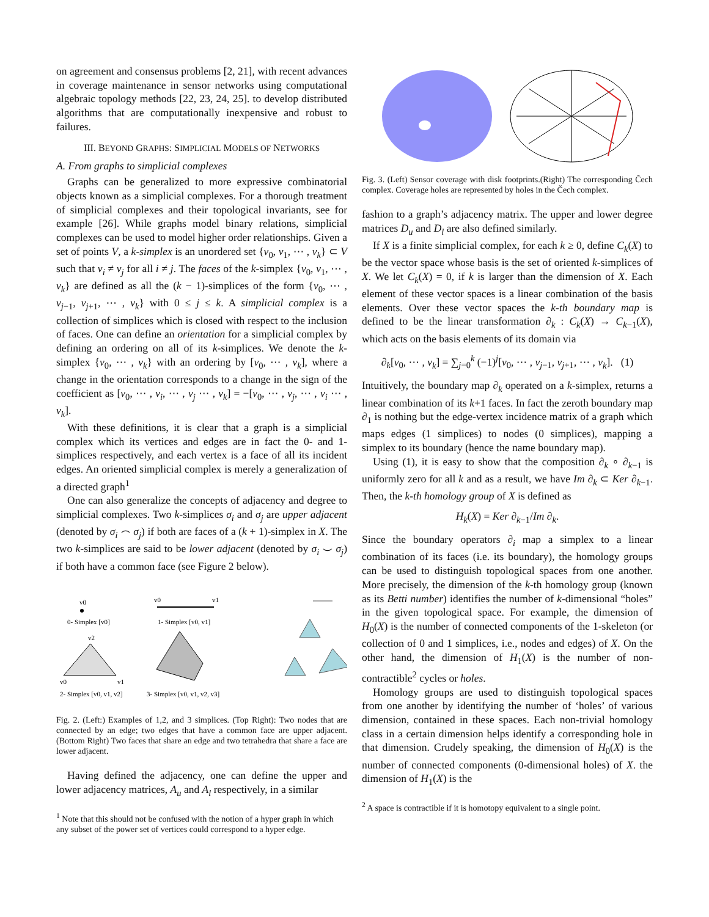on agreement and consensus problems [2, 21], with recent advances in coverage maintenance in sensor networks using computational algebraic topology methods [22, 23, 24, 25]. to develop distributed algorithms that are computationally inexpensive and robust to failures.
III. BEYOND GRAPHS: SIMPLICIAL MODELS OF NETWORKS
A. From graphs to simplicial complexes
Graphs can be generalized to more expressive combinatorial objects known as a simplicial complexes. For a thorough treatment of simplicial complexes and their topological invariants, see for example [26]. While graphs model binary relations, simplicial complexes can be used to model higher order relationships. Given a set of points V, a k-simplex is an unordered set {v<sub>0</sub>, v<sub>1</sub>, ⋯ , v<sub>k</sub>} ⊂ V such that v<sub>i</sub> ≠ v<sub>j</sub> for all i ≠ j. The faces of the k-simplex {v<sub>0</sub>, v<sub>1</sub>, ⋯ , v<sub>k</sub>} are defined as all the (k − 1)-simplices of the form {v<sub>0</sub>, ⋯ , v<sub>j−1</sub>, v<sub>j+1</sub>, ⋯ , v<sub>k</sub>} with 0 ≤ j ≤ k. A simplicial complex is a collection of simplices which is closed with respect to the inclusion of faces. One can define an orientation for a simplicial complex by defining an ordering on all of its k-simplices. We denote the k-simplex {v<sub>0</sub>, ⋯ , v<sub>k</sub>} with an ordering by [v<sub>0</sub>, ⋯ , v<sub>k</sub>], where a change in the orientation corresponds to a change in the sign of the coefficient as [v<sub>0</sub>, ⋯ , v<sub>i</sub>, ⋯ , v<sub>j</sub> ⋯ , v<sub>k</sub>] = −[v<sub>0</sub>, ⋯ , v<sub>j</sub>, ⋯ , v<sub>i</sub> ⋯ , v<sub>k</sub>].
With these definitions, it is clear that a graph is a simplicial complex which its vertices and edges are in fact the 0- and 1-simplices respectively, and each vertex is a face of all its incident edges. An oriented simplicial complex is merely a generalization of a directed graph<sup>1</sup>
One can also generalize the concepts of adjacency and degree to simplicial complexes. Two k-simplices σ<sub>i</sub> and σ<sub>j</sub> are upper adjacent (denoted by σ<sub>i</sub> ⌢ σ<sub>j</sub>) if both are faces of a (k + 1)-simplex in X. The two k-simplices are said to be lower adjacent (denoted by σ<sub>i</sub> ⌣ σ<sub>j</sub>) if both have a common face (see Figure 2 below).
v0
0- Simplex [v0]
v0
v1
1- Simplex [v0, v1]
v2
v0
v1
2- Simplex [v0, v1, v2]
3- Simplex [v0, v1, v2, v3]
Fig. 2. (Left:) Examples of 1,2, and 3 simplices. (Top Right): Two nodes that are connected by an edge; two edges that have a common face are upper adjacent. (Bottom Right) Two faces that share an edge and two tetrahedra that share a face are lower adjacent.
Having defined the adjacency, one can define the upper and lower adjacency matrices, A<sub>u</sub> and A<sub>l</sub> respectively, in a similar
<sup>1</sup> Note that this should not be confused with the notion of a hyper graph in which any subset of the power set of vertices could correspond to a hyper edge.
Fig. 3. (Left) Sensor coverage with disk footprints.(Right) The corresponding Čech complex. Coverage holes are represented by holes in the Čech complex.
fashion to a graph’s adjacency matrix. The upper and lower degree matrices D<sub>u</sub> and D<sub>l</sub> are also defined similarly.
If X is a finite simplicial complex, for each k ≥ 0, define C<sub>k</sub>(X) to be the vector space whose basis is the set of oriented k-simplices of X. We let C<sub>k</sub>(X) = 0, if k is larger than the dimension of X. Each element of these vector spaces is a linear combination of the basis elements. Over these vector spaces the k-th boundary map is defined to be the linear transformation ∂<sub>k</sub> : C<sub>k</sub>(X) → C<sub>k−1</sub>(X), which acts on the basis elements of its domain via
∂<sub>k</sub>[v<sub>0</sub>, ⋯ , v<sub>k</sub>] = ∑<sub>j=0</sub><sup>k</sup> (−1)<sup>j</sup>[v<sub>0</sub>, ⋯ , v<sub>j−1</sub>, v<sub>j+1</sub>, ⋯ , v<sub>k</sub>]. (1)
Intuitively, the boundary map ∂<sub>k</sub> operated on a k-simplex, returns a linear combination of its k+1 faces. In fact the zeroth boundary map ∂<sub>1</sub> is nothing but the edge-vertex incidence matrix of a graph which maps edges (1 simplices) to nodes (0 simplices), mapping a simplex to its boundary (hence the name boundary map).
Using (1), it is easy to show that the composition ∂<sub>k</sub> ∘ ∂<sub>k−1</sub> is uniformly zero for all k and as a result, we have Im ∂<sub>k</sub> ⊂ Ker ∂<sub>k−1</sub>. Then, the k-th homology group of X is defined as
H<sub>k</sub>(X) = Ker ∂<sub>k−1</sub>/Im ∂<sub>k</sub>.
Since the boundary operators ∂<sub>i</sub> map a simplex to a linear combination of its faces (i.e. its boundary), the homology groups can be used to distinguish topological spaces from one another. More precisely, the dimension of the k-th homology group (known as its Betti number) identifies the number of k-dimensional “holes” in the given topological space. For example, the dimension of H<sub>0</sub>(X) is the number of connected components of the 1-skeleton (or collection of 0 and 1 simplices, i.e., nodes and edges) of X. On the other hand, the dimension of H<sub>1</sub>(X) is the number of non-contractible<sup>2</sup> cycles or holes.
Homology groups are used to distinguish topological spaces from one another by identifying the number of ‘holes’ of various dimension, contained in these spaces. Each non-trivial homology class in a certain dimension helps identify a corresponding hole in that dimension. Crudely speaking, the dimension of H<sub>0</sub>(X) is the number of connected components (0-dimensional holes) of X. the dimension of H<sub>1</sub>(X) is the
<sup>2</sup> A space is contractible if it is homotopy equivalent to a single point.